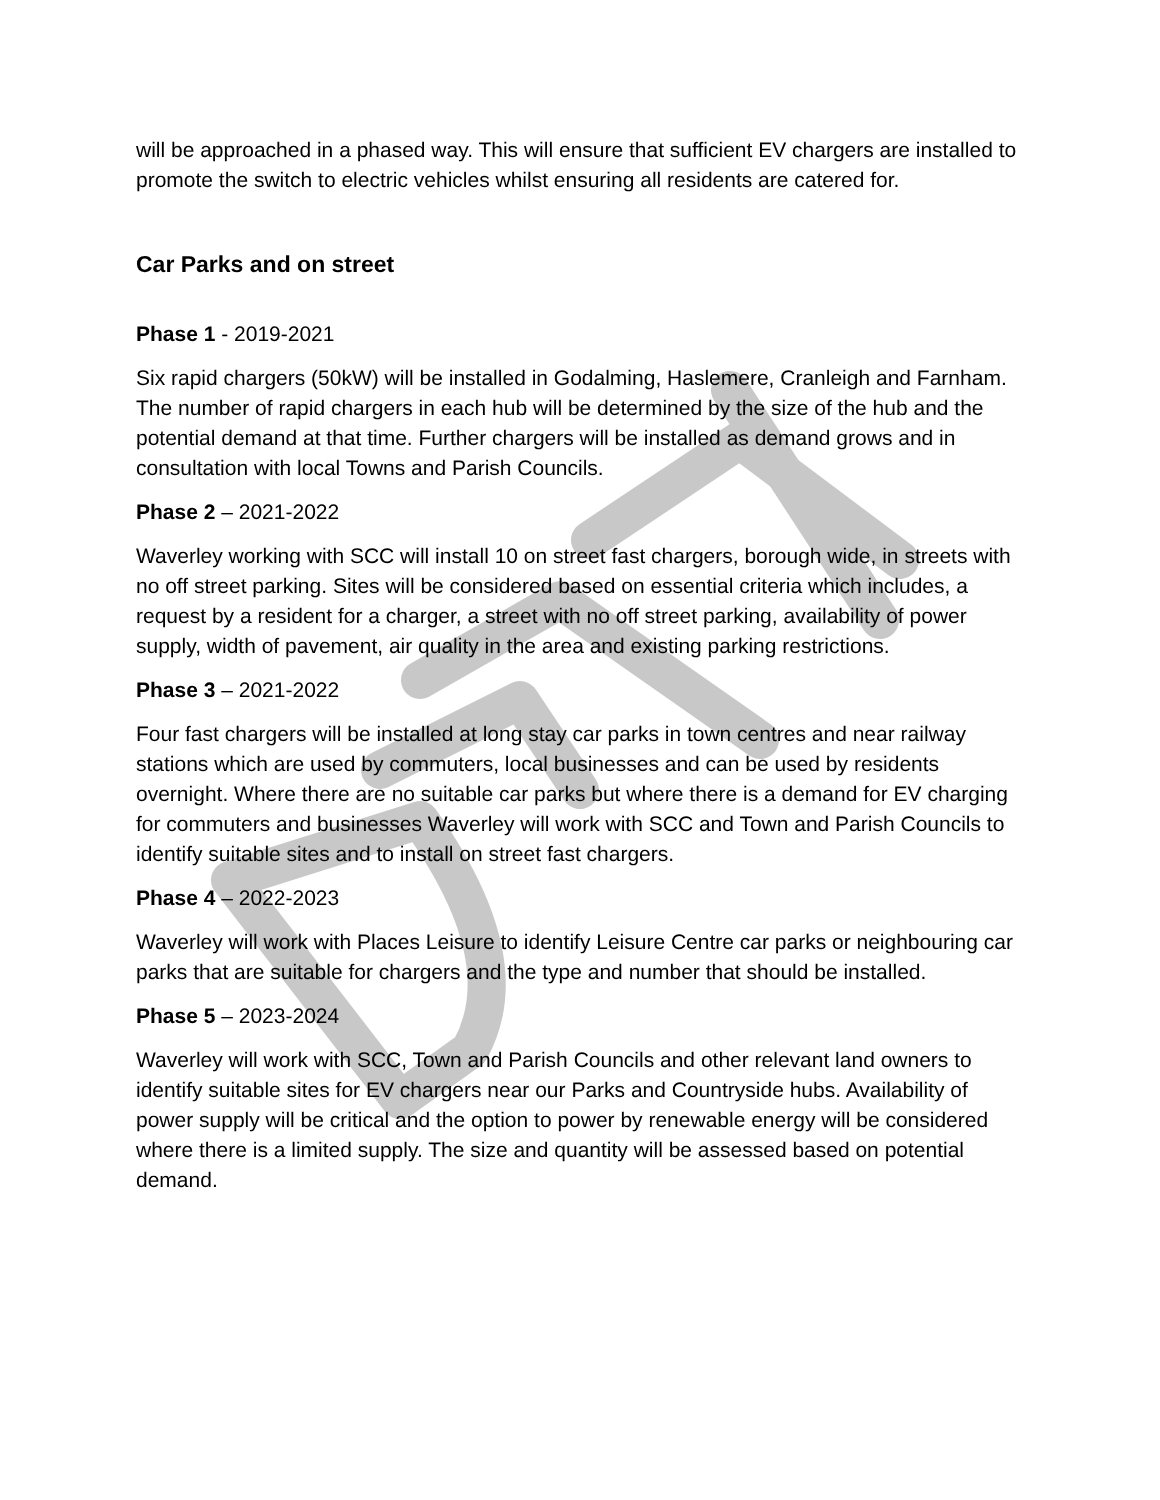will be approached in a phased way. This will ensure that sufficient EV chargers are installed to promote the switch to electric vehicles whilst ensuring all residents are catered for.
Car Parks and on street
Phase 1 - 2019-2021
Six rapid chargers (50kW) will be installed in Godalming, Haslemere, Cranleigh and Farnham. The number of rapid chargers in each hub will be determined by the size of the hub and the potential demand at that time. Further chargers will be installed as demand grows and in consultation with local Towns and Parish Councils.
Phase 2 – 2021-2022
Waverley working with SCC will install 10 on street fast chargers, borough wide, in streets with no off street parking. Sites will be considered based on essential criteria which includes, a request by a resident for a charger, a street with no off street parking, availability of power supply, width of pavement, air quality in the area and existing parking restrictions.
Phase 3 – 2021-2022
Four fast chargers will be installed at long stay car parks in town centres and near railway stations which are used by commuters, local businesses and can be used by residents overnight. Where there are no suitable car parks but where there is a demand for EV charging for commuters and businesses Waverley will work with SCC and Town and Parish Councils to identify suitable sites and to install on street fast chargers.
Phase 4 – 2022-2023
Waverley will work with Places Leisure to identify Leisure Centre car parks or neighbouring car parks that are suitable for chargers and the type and number that should be installed.
Phase 5 – 2023-2024
Waverley will work with SCC, Town and Parish Councils and other relevant land owners to identify suitable sites for EV chargers near our Parks and Countryside hubs. Availability of power supply will be critical and the option to power by renewable energy will be considered where there is a limited supply. The size and quantity will be assessed based on potential demand.